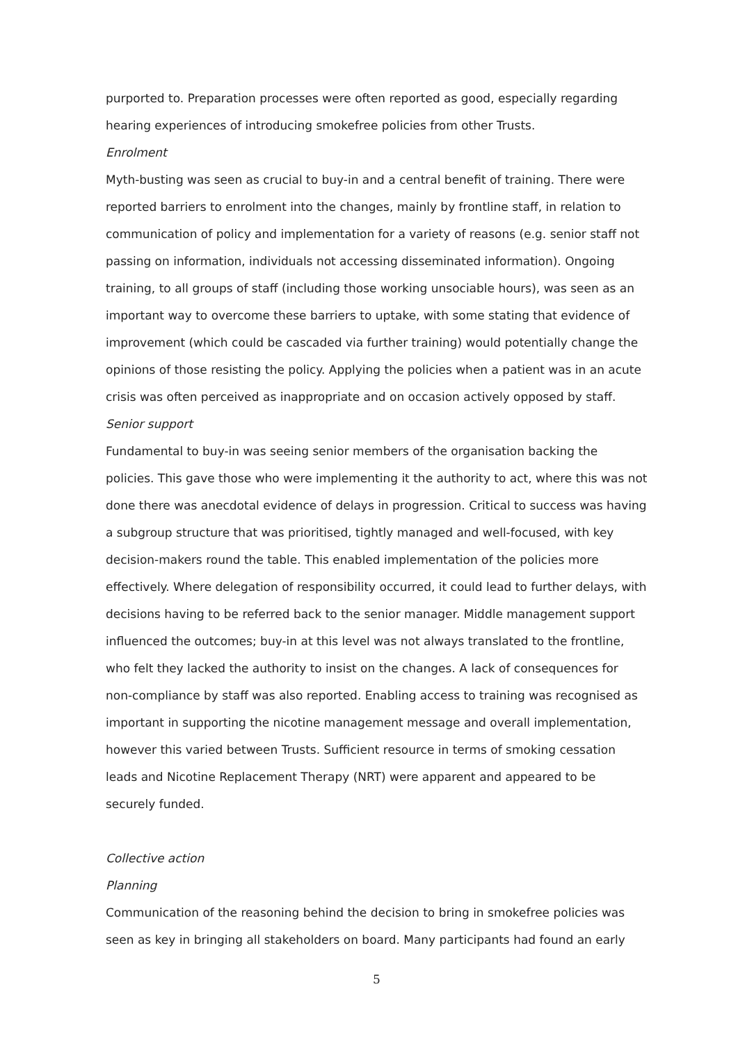purported to. Preparation processes were often reported as good, especially regarding hearing experiences of introducing smokefree policies from other Trusts.
Enrolment
Myth-busting was seen as crucial to buy-in and a central benefit of training. There were reported barriers to enrolment into the changes, mainly by frontline staff, in relation to communication of policy and implementation for a variety of reasons (e.g. senior staff not passing on information, individuals not accessing disseminated information). Ongoing training, to all groups of staff (including those working unsociable hours), was seen as an important way to overcome these barriers to uptake, with some stating that evidence of improvement (which could be cascaded via further training) would potentially change the opinions of those resisting the policy. Applying the policies when a patient was in an acute crisis was often perceived as inappropriate and on occasion actively opposed by staff.
Senior support
Fundamental to buy-in was seeing senior members of the organisation backing the policies. This gave those who were implementing it the authority to act, where this was not done there was anecdotal evidence of delays in progression. Critical to success was having a subgroup structure that was prioritised, tightly managed and well-focused, with key decision-makers round the table. This enabled implementation of the policies more effectively. Where delegation of responsibility occurred, it could lead to further delays, with decisions having to be referred back to the senior manager. Middle management support influenced the outcomes; buy-in at this level was not always translated to the frontline, who felt they lacked the authority to insist on the changes. A lack of consequences for non-compliance by staff was also reported. Enabling access to training was recognised as important in supporting the nicotine management message and overall implementation, however this varied between Trusts. Sufficient resource in terms of smoking cessation leads and Nicotine Replacement Therapy (NRT) were apparent and appeared to be securely funded.
Collective action
Planning
Communication of the reasoning behind the decision to bring in smokefree policies was seen as key in bringing all stakeholders on board. Many participants had found an early
5